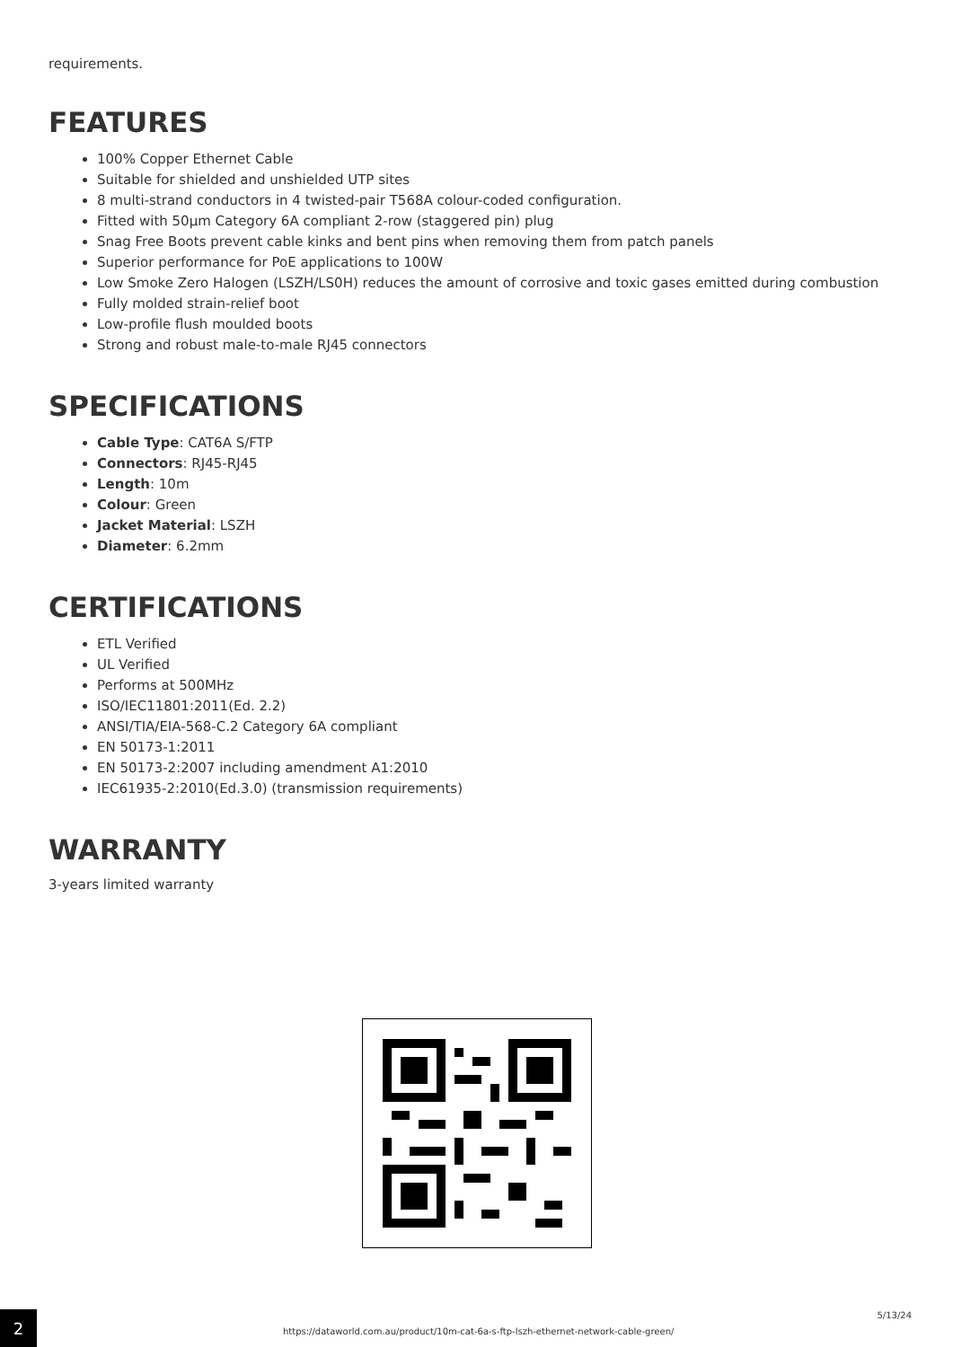requirements.
FEATURES
100% Copper Ethernet Cable
Suitable for shielded and unshielded UTP sites
8 multi-strand conductors in 4 twisted-pair T568A colour-coded configuration.
Fitted with 50µm Category 6A compliant 2-row (staggered pin) plug
Snag Free Boots prevent cable kinks and bent pins when removing them from patch panels
Superior performance for PoE applications to 100W
Low Smoke Zero Halogen (LSZH/LS0H) reduces the amount of corrosive and toxic gases emitted during combustion
Fully molded strain-relief boot
Low-profile flush moulded boots
Strong and robust male-to-male RJ45 connectors
SPECIFICATIONS
Cable Type: CAT6A S/FTP
Connectors: RJ45-RJ45
Length: 10m
Colour: Green
Jacket Material: LSZH
Diameter: 6.2mm
CERTIFICATIONS
ETL Verified
UL Verified
Performs at 500MHz
ISO/IEC11801:2011(Ed. 2.2)
ANSI/TIA/EIA-568-C.2 Category 6A compliant
EN 50173-1:2011
EN 50173-2:2007 including amendment A1:2010
IEC61935-2:2010(Ed.3.0) (transmission requirements)
WARRANTY
3-years limited warranty
2
https://dataworld.com.au/product/10m-cat-6a-s-ftp-lszh-ethernet-network-cable-green/
5/13/24